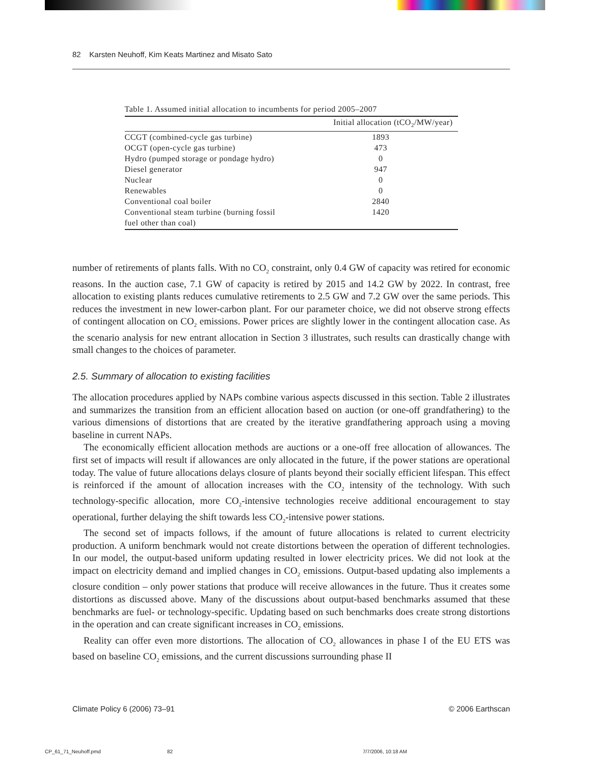82 Karsten Neuhoff, Kim Keats Martinez and Misato Sato
Table 1. Assumed initial allocation to incumbents for period 2005–2007
| | Initial allocation (tCO<sub>2</sub>/MW/year) |
| --- | --- |
| CCGT (combined-cycle gas turbine) | 1893 |
| OCGT (open-cycle gas turbine) | 473 |
| Hydro (pumped storage or pondage hydro) | 0 |
| Diesel generator | 947 |
| Nuclear | 0 |
| Renewables | 0 |
| Conventional coal boiler | 2840 |
| Conventional steam turbine (burning fossil fuel other than coal) | 1420 |
number of retirements of plants falls. With no CO<sub>2</sub> constraint, only 0.4 GW of capacity was retired for economic reasons. In the auction case, 7.1 GW of capacity is retired by 2015 and 14.2 GW by 2022. In contrast, free allocation to existing plants reduces cumulative retirements to 2.5 GW and 7.2 GW over the same periods. This reduces the investment in new lower-carbon plant. For our parameter choice, we did not observe strong effects of contingent allocation on CO<sub>2</sub> emissions. Power prices are slightly lower in the contingent allocation case. As the scenario analysis for new entrant allocation in Section 3 illustrates, such results can drastically change with small changes to the choices of parameter.
2.5. Summary of allocation to existing facilities
The allocation procedures applied by NAPs combine various aspects discussed in this section. Table 2 illustrates and summarizes the transition from an efficient allocation based on auction (or one-off grandfathering) to the various dimensions of distortions that are created by the iterative grandfathering approach using a moving baseline in current NAPs.
The economically efficient allocation methods are auctions or a one-off free allocation of allowances. The first set of impacts will result if allowances are only allocated in the future, if the power stations are operational today. The value of future allocations delays closure of plants beyond their socially efficient lifespan. This effect is reinforced if the amount of allocation increases with the CO<sub>2</sub> intensity of the technology. With such technology-specific allocation, more CO<sub>2</sub>-intensive technologies receive additional encouragement to stay operational, further delaying the shift towards less CO<sub>2</sub>-intensive power stations.
The second set of impacts follows, if the amount of future allocations is related to current electricity production. A uniform benchmark would not create distortions between the operation of different technologies. In our model, the output-based uniform updating resulted in lower electricity prices. We did not look at the impact on electricity demand and implied changes in CO<sub>2</sub> emissions. Output-based updating also implements a closure condition – only power stations that produce will receive allowances in the future. Thus it creates some distortions as discussed above. Many of the discussions about output-based benchmarks assumed that these benchmarks are fuel- or technology-specific. Updating based on such benchmarks does create strong distortions in the operation and can create significant increases in CO<sub>2</sub> emissions.
Reality can offer even more distortions. The allocation of CO<sub>2</sub> allowances in phase I of the EU ETS was based on baseline CO<sub>2</sub> emissions, and the current discussions surrounding phase II
Climate Policy 6 (2006) 73–91 © 2006 Earthscan
CP_61_71_Neuhoff.pmd 82 7/7/2006, 10:18 AM